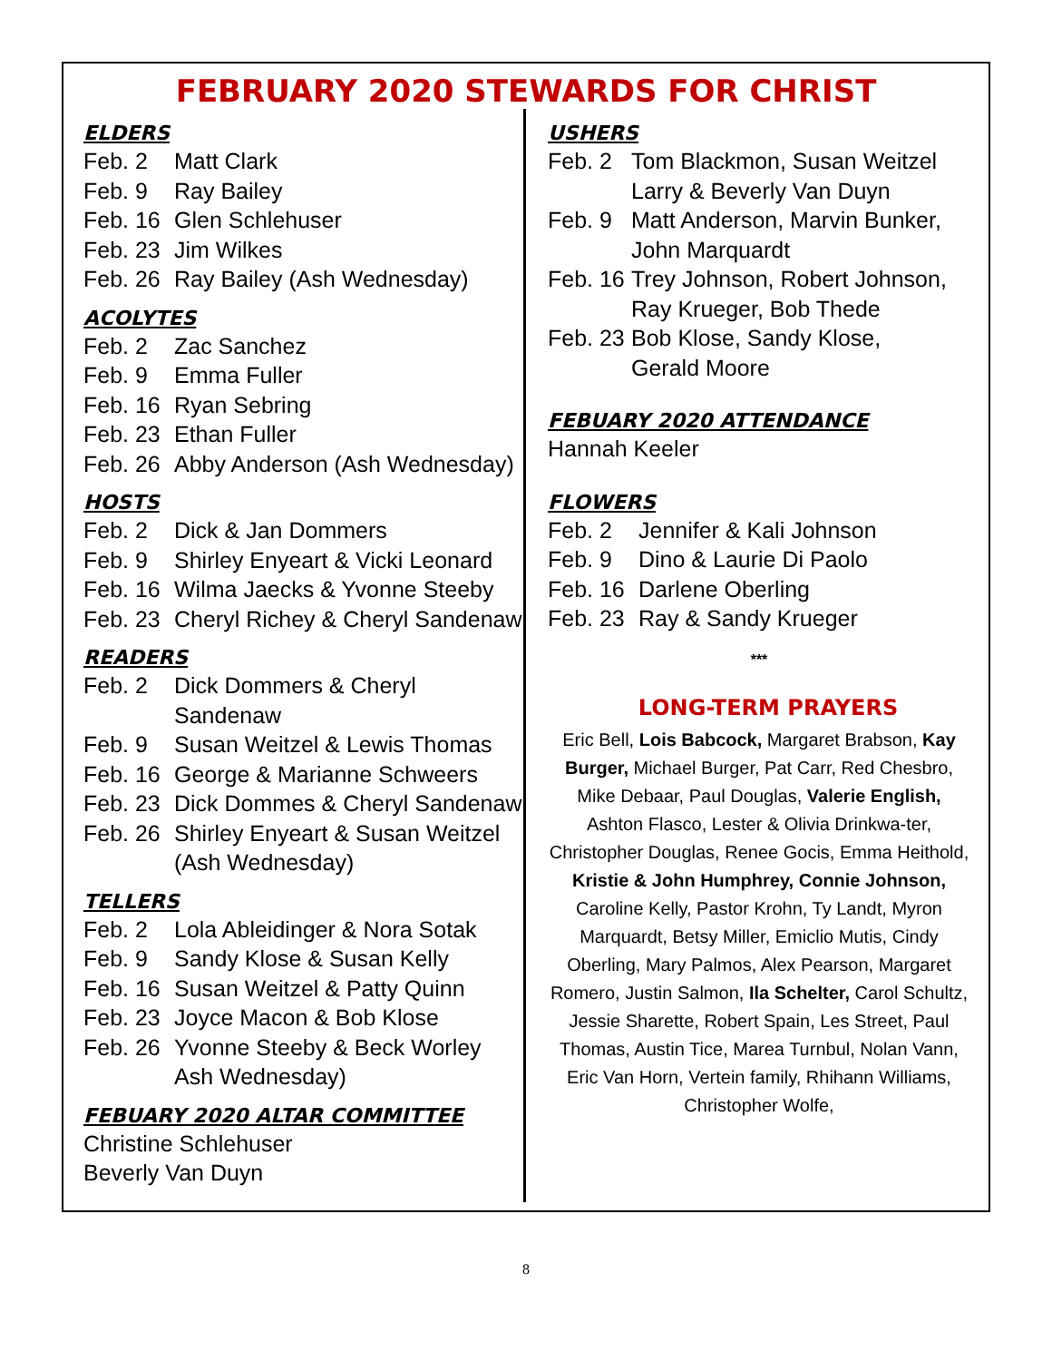FEBRUARY 2020 STEWARDS FOR CHRIST
ELDERS
Feb. 2 Matt Clark
Feb. 9 Ray Bailey
Feb. 16 Glen Schlehuser
Feb. 23 Jim Wilkes
Feb. 26 Ray Bailey (Ash Wednesday)
ACOLYTES
Feb. 2 Zac Sanchez
Feb. 9 Emma Fuller
Feb. 16 Ryan Sebring
Feb. 23 Ethan Fuller
Feb. 26 Abby Anderson (Ash Wednesday)
HOSTS
Feb. 2 Dick & Jan Dommers
Feb. 9 Shirley Enyeart & Vicki Leonard
Feb. 16 Wilma Jaecks & Yvonne Steeby
Feb. 23 Cheryl Richey & Cheryl Sandenaw
READERS
Feb. 2 Dick Dommers & Cheryl Sandenaw
Feb. 9 Susan Weitzel & Lewis Thomas
Feb. 16 George & Marianne Schweers
Feb. 23 Dick Dommes & Cheryl Sandenaw
Feb. 26 Shirley Enyeart & Susan Weitzel
(Ash Wednesday)
TELLERS
Feb. 2 Lola Ableidinger & Nora Sotak
Feb. 9 Sandy Klose & Susan Kelly
Feb. 16 Susan Weitzel & Patty Quinn
Feb. 23 Joyce Macon & Bob Klose
Feb. 26 Yvonne Steeby & Beck Worley
Ash Wednesday)
FEBUARY 2020 ALTAR COMMITTEE
Christine Schlehuser
Beverly Van Duyn
USHERS
Feb. 2 Tom Blackmon, Susan Weitzel
Larry & Beverly Van Duyn
Feb. 9 Matt Anderson, Marvin Bunker,
John Marquardt
Feb. 16 Trey Johnson, Robert Johnson,
Ray Krueger, Bob Thede
Feb. 23 Bob Klose, Sandy Klose,
Gerald Moore
FEBUARY 2020 ATTENDANCE
Hannah Keeler
FLOWERS
Feb. 2 Jennifer & Kali Johnson
Feb. 9 Dino & Laurie Di Paolo
Feb. 16 Darlene Oberling
Feb. 23 Ray & Sandy Krueger
***
LONG-TERM PRAYERS
Eric Bell, Lois Babcock, Margaret Brabson, Kay Burger, Michael Burger, Pat Carr, Red Chesbro, Mike Debaar, Paul Douglas, Valerie English, Ashton Flasco, Lester & Olivia Drinkwa-ter, Christopher Douglas, Renee Gocis, Emma Heithold, Kristie & John Humphrey, Connie Johnson, Caroline Kelly, Pastor Krohn, Ty Landt, Myron Marquardt, Betsy Miller, Emiclio Mutis, Cindy Oberling, Mary Palmos, Alex Pearson, Margaret Romero, Justin Salmon, Ila Schelter, Carol Schultz, Jessie Sharette, Robert Spain, Les Street, Paul Thomas, Austin Tice, Marea Turnbul, Nolan Vann, Eric Van Horn, Vertein family, Rhihann Williams, Christopher Wolfe,
8